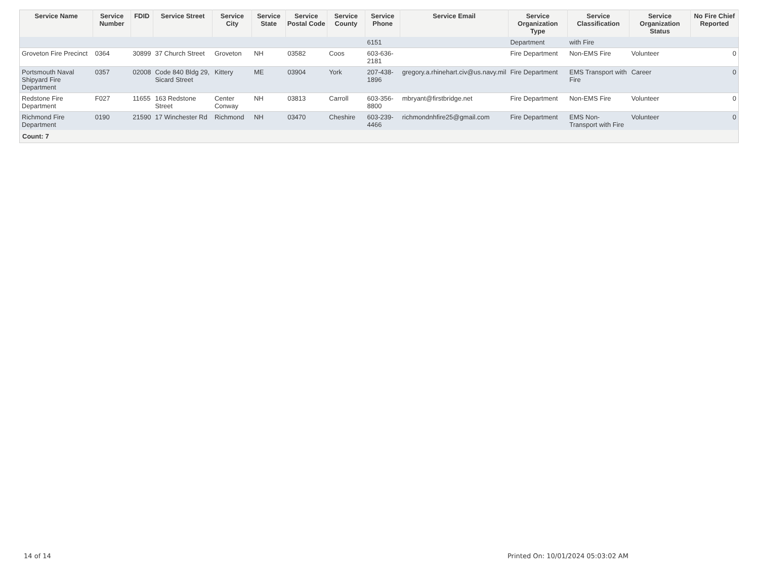| Service Name | Service Number | FDID | Service Street | Service City | Service State | Service Postal Code | Service County | Service Phone | Service Email | Service Organization Type | Service Classification | Service Organization Status | No Fire Chief Reported |
| --- | --- | --- | --- | --- | --- | --- | --- | --- | --- | --- | --- | --- | --- |
| | | | | | | | | 6151 | | Department | with Fire | | |
| Groveton Fire Precinct | 0364 | 30899 | 37 Church Street | Groveton | NH | 03582 | Coos | 603-636-2181 | | Fire Department | Non-EMS Fire | Volunteer | 0 |
| Portsmouth Naval Shipyard Fire Department | 0357 | 02008 | Code 840 Bldg 29, Sicard Street | Kittery | ME | 03904 | York | 207-438-1896 | gregory.a.rhinehart.civ@us.navy.mil | Fire Department | EMS Transport with Fire | Career | 0 |
| Redstone Fire Department | F027 | 11655 | 163 Redstone Street | Center Conway | NH | 03813 | Carroll | 603-356-8800 | mbryant@firstbridge.net | Fire Department | Non-EMS Fire | Volunteer | 0 |
| Richmond Fire Department | 0190 | 21590 | 17 Winchester Rd | Richmond | NH | 03470 | Cheshire | 603-239-4466 | richmondnhfire25@gmail.com | Fire Department | EMS Non-Transport with Fire | Volunteer | 0 |
| Count: 7 | | | | | | | | | | | | | |
14 of 14
Printed On: 10/01/2024 05:03:02 AM